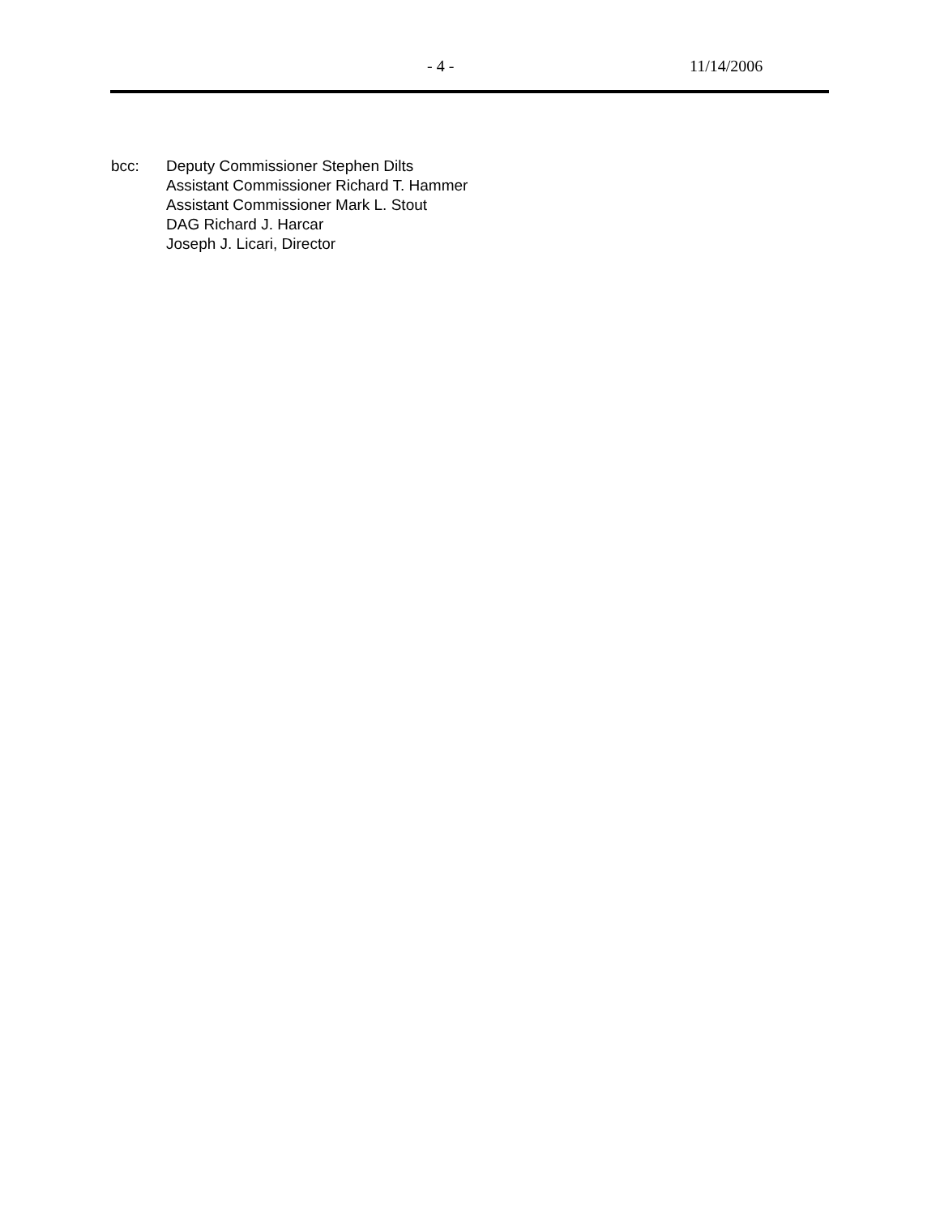- 4 - 11/14/2006
bcc: Deputy Commissioner Stephen Dilts
Assistant Commissioner Richard T. Hammer
Assistant Commissioner Mark L. Stout
DAG Richard J. Harcar
Joseph J. Licari, Director